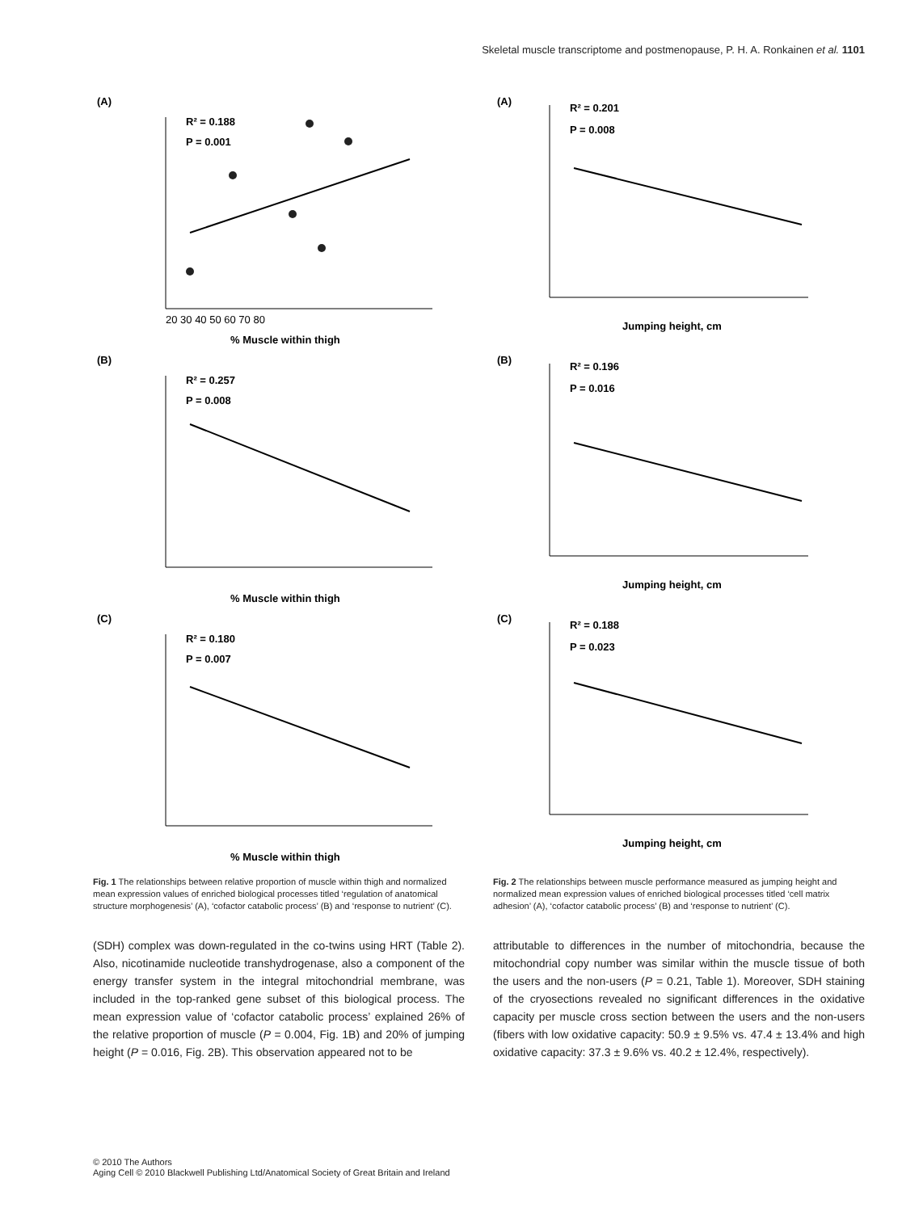Skeletal muscle transcriptome and postmenopause, P. H. A. Ronkainen et al. 1101
(A)
R² = 0.188
P = 0.001
% Muscle within thigh
20 30 40 50 60 70 80
(B)
R² = 0.257
P = 0.008
% Muscle within thigh
(C)
R² = 0.180
P = 0.007
% Muscle within thigh
Fig. 1 The relationships between relative proportion of muscle within thigh and normalized mean expression values of enriched biological processes titled ‘regulation of anatomical structure morphogenesis’ (A), ‘cofactor catabolic process’ (B) and ‘response to nutrient’ (C).
(SDH) complex was down-regulated in the co-twins using HRT (Table 2). Also, nicotinamide nucleotide transhydrogenase, also a component of the energy transfer system in the integral mitochondrial membrane, was included in the top-ranked gene subset of this biological process. The mean expression value of ‘cofactor catabolic process’ explained 26% of the relative proportion of muscle (P = 0.004, Fig. 1B) and 20% of jumping height (P = 0.016, Fig. 2B). This observation appeared not to be
(A)
R² = 0.201
P = 0.008
Jumping height, cm
(B)
R² = 0.196
P = 0.016
Jumping height, cm
(C)
R² = 0.188
P = 0.023
Jumping height, cm
Fig. 2 The relationships between muscle performance measured as jumping height and normalized mean expression values of enriched biological processes titled ‘cell matrix adhesion’ (A), ‘cofactor catabolic process’ (B) and ‘response to nutrient’ (C).
attributable to differences in the number of mitochondria, because the mitochondrial copy number was similar within the muscle tissue of both the users and the non-users (P = 0.21, Table 1). Moreover, SDH staining of the cryosections revealed no significant differences in the oxidative capacity per muscle cross section between the users and the non-users (fibers with low oxidative capacity: 50.9 ± 9.5% vs. 47.4 ± 13.4% and high oxidative capacity: 37.3 ± 9.6% vs. 40.2 ± 12.4%, respectively).
© 2010 The Authors
Aging Cell © 2010 Blackwell Publishing Ltd/Anatomical Society of Great Britain and Ireland